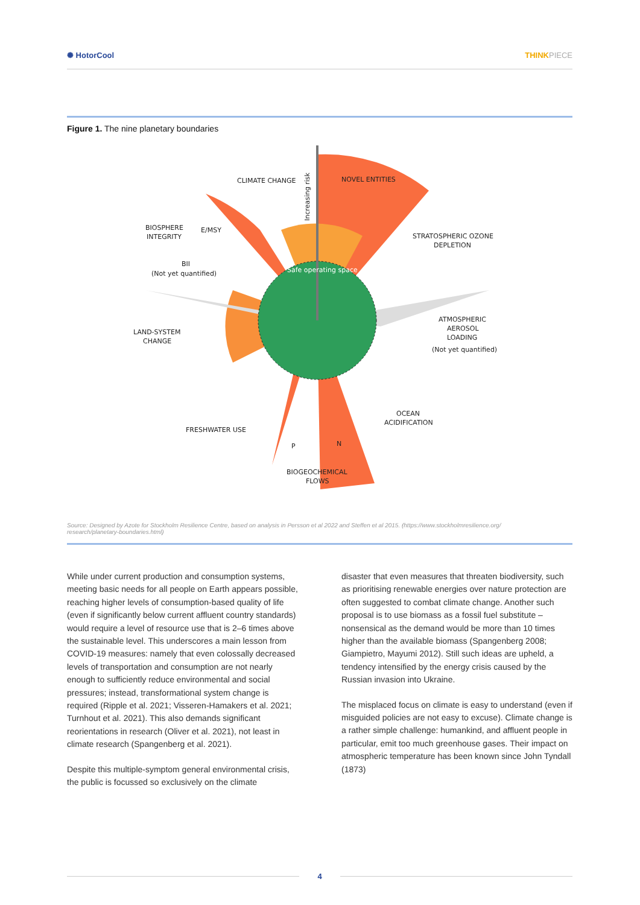✺ HotorCool THINKPIECE
Figure 1. The nine planetary boundaries
CLIMATE CHANGE
NOVEL ENTITIES
BIOSPHERE
INTEGRITY
E/MSY
BII
(Not yet quantified)
STRATOSPHERIC OZONE
DEPLETION
LAND-SYSTEM
CHANGE
ATMOSPHERIC
AEROSOL
LOADING
(Not yet quantified)
OCEAN
ACIDIFICATION
FRESHWATER USE
P
N
BIOGEOCHEMICAL
FLOWS
Safe operating space
Increasing risk
Source: Designed by Azote for Stockholm Resilience Centre, based on analysis in Persson et al 2022 and Steffen et al 2015. (https://www.stockholmresilience.org/
research/planetary-boundaries.html)
While under current production and consumption systems, meeting basic needs for all people on Earth appears possible, reaching higher levels of consumption-based quality of life (even if significantly below current affluent country standards) would require a level of resource use that is 2–6 times above the sustainable level. This underscores a main lesson from COVID-19 measures: namely that even colossally decreased levels of transportation and consumption are not nearly enough to sufficiently reduce environmental and social pressures; instead, transformational system change is required (Ripple et al. 2021; Visseren-Hamakers et al. 2021; Turnhout et al. 2021). This also demands significant reorientations in research (Oliver et al. 2021), not least in climate research (Spangenberg et al. 2021).
Despite this multiple-symptom general environmental crisis, the public is focussed so exclusively on the climate
disaster that even measures that threaten biodiversity, such as prioritising renewable energies over nature protection are often suggested to combat climate change. Another such proposal is to use biomass as a fossil fuel substitute – nonsensical as the demand would be more than 10 times higher than the available biomass (Spangenberg 2008; Giampietro, Mayumi 2012). Still such ideas are upheld, a tendency intensified by the energy crisis caused by the Russian invasion into Ukraine.
The misplaced focus on climate is easy to understand (even if misguided policies are not easy to excuse). Climate change is a rather simple challenge: humankind, and affluent people in particular, emit too much greenhouse gases. Their impact on atmospheric temperature has been known since John Tyndall (1873)
4